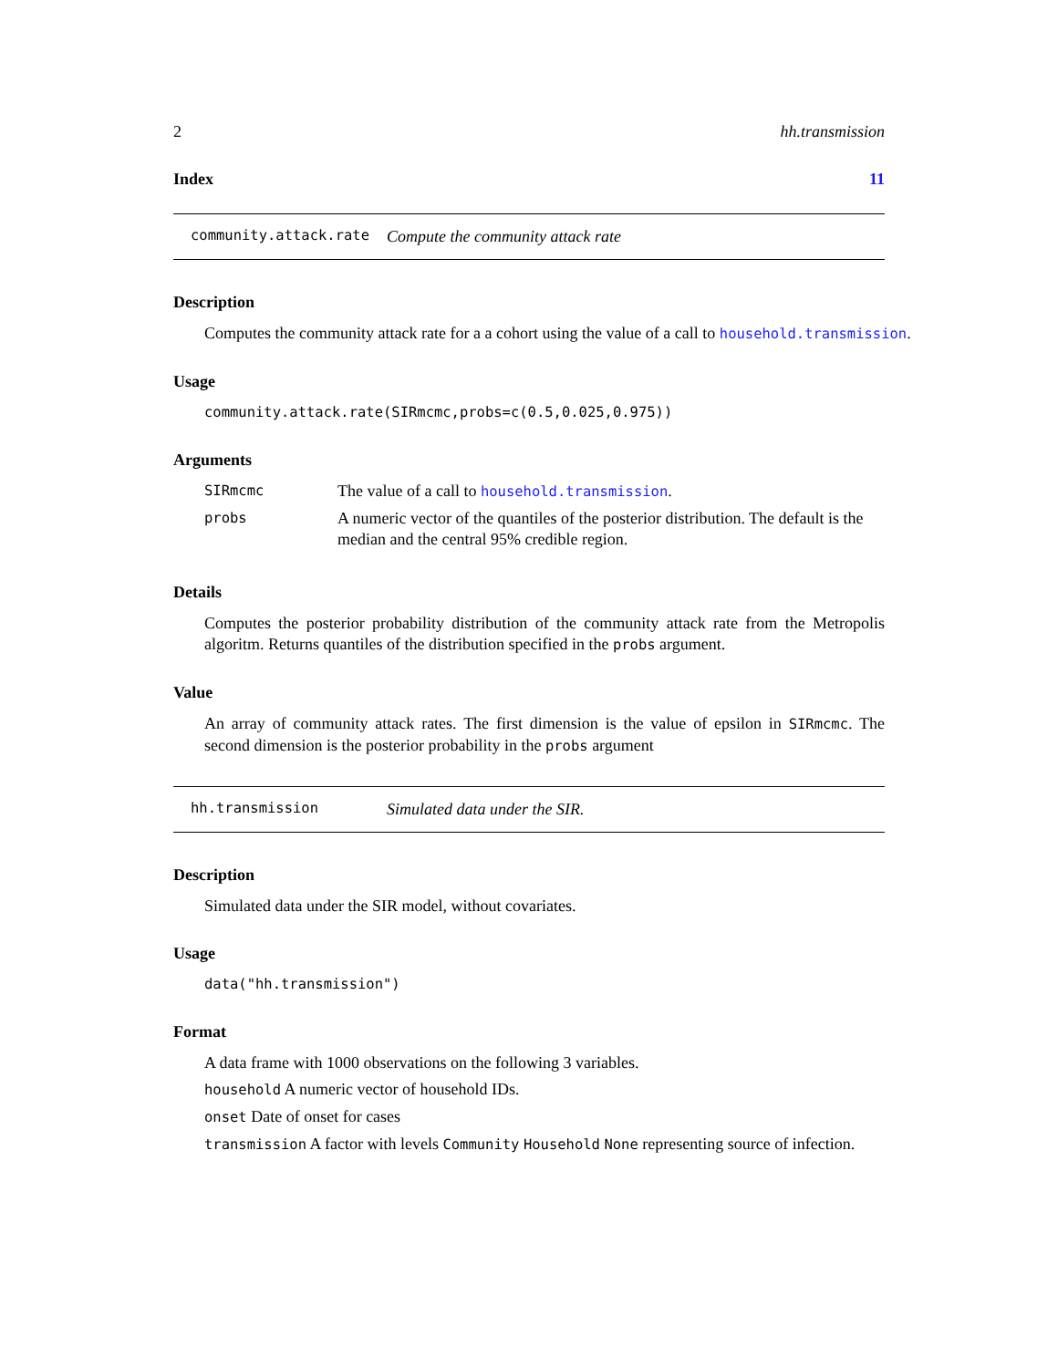2 hh.transmission
Index 11
community.attack.rate Compute the community attack rate
Description
Computes the community attack rate for a a cohort using the value of a call to household.transmission.
Usage
community.attack.rate(SIRmcmc,probs=c(0.5,0.025,0.975))
Arguments
| SIRmcmc | The value of a call to household.transmission . |
| probs | A numeric vector of the quantiles of the posterior distribution. The default is the median and the central 95% credible region. |
Details
Computes the posterior probability distribution of the community attack rate from the Metropolis algoritm. Returns quantiles of the distribution specified in the probs argument.
Value
An array of community attack rates. The first dimension is the value of epsilon in SIRmcmc. The second dimension is the posterior probability in the probs argument
hh.transmission Simulated data under the SIR.
Description
Simulated data under the SIR model, without covariates.
Usage
data("hh.transmission")
Format
A data frame with 1000 observations on the following 3 variables.
household A numeric vector of household IDs.
onset Date of onset for cases
transmission A factor with levels Community Household None representing source of infection.